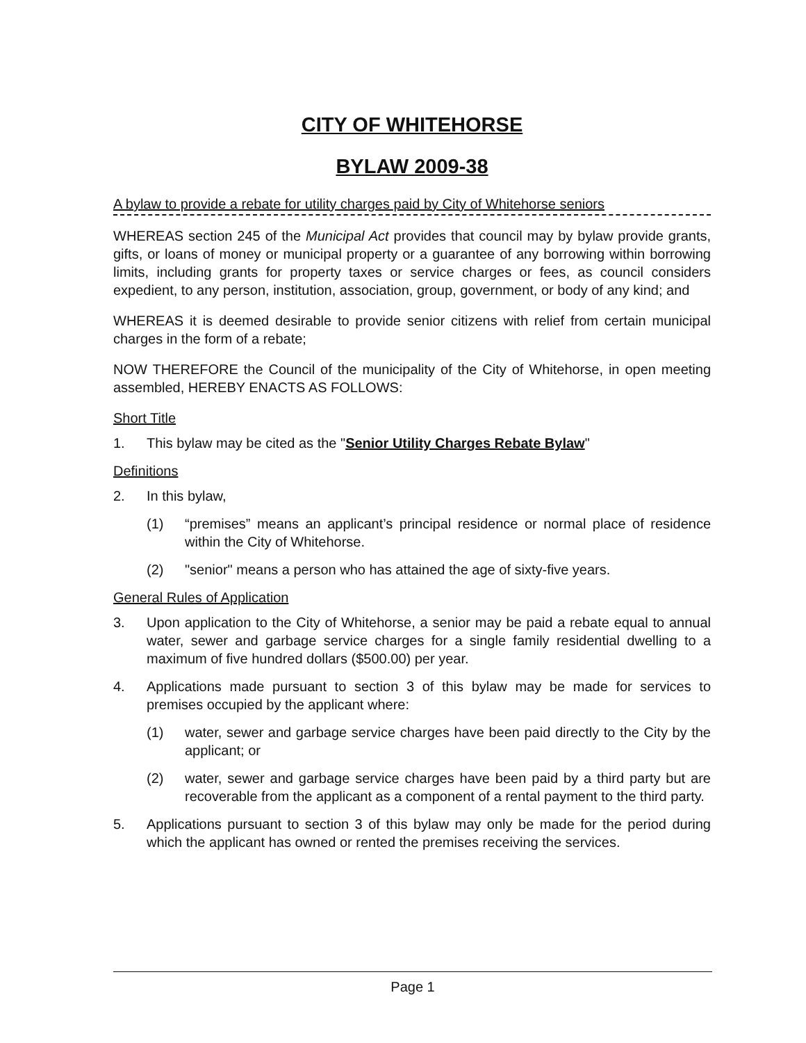CITY OF WHITEHORSE
BYLAW 2009-38
A bylaw to provide a rebate for utility charges paid by City of Whitehorse seniors
WHEREAS section 245 of the Municipal Act provides that council may by bylaw provide grants, gifts, or loans of money or municipal property or a guarantee of any borrowing within borrowing limits, including grants for property taxes or service charges or fees, as council considers expedient, to any person, institution, association, group, government, or body of any kind; and
WHEREAS it is deemed desirable to provide senior citizens with relief from certain municipal charges in the form of a rebate;
NOW THEREFORE the Council of the municipality of the City of Whitehorse, in open meeting assembled, HEREBY ENACTS AS FOLLOWS:
Short Title
1. This bylaw may be cited as the "Senior Utility Charges Rebate Bylaw"
Definitions
2. In this bylaw,
(1) “premises” means an applicant’s principal residence or normal place of residence within the City of Whitehorse.
(2) "senior" means a person who has attained the age of sixty-five years.
General Rules of Application
3. Upon application to the City of Whitehorse, a senior may be paid a rebate equal to annual water, sewer and garbage service charges for a single family residential dwelling to a maximum of five hundred dollars ($500.00) per year.
4. Applications made pursuant to section 3 of this bylaw may be made for services to premises occupied by the applicant where:
(1) water, sewer and garbage service charges have been paid directly to the City by the applicant; or
(2) water, sewer and garbage service charges have been paid by a third party but are recoverable from the applicant as a component of a rental payment to the third party.
5. Applications pursuant to section 3 of this bylaw may only be made for the period during which the applicant has owned or rented the premises receiving the services.
Page 1